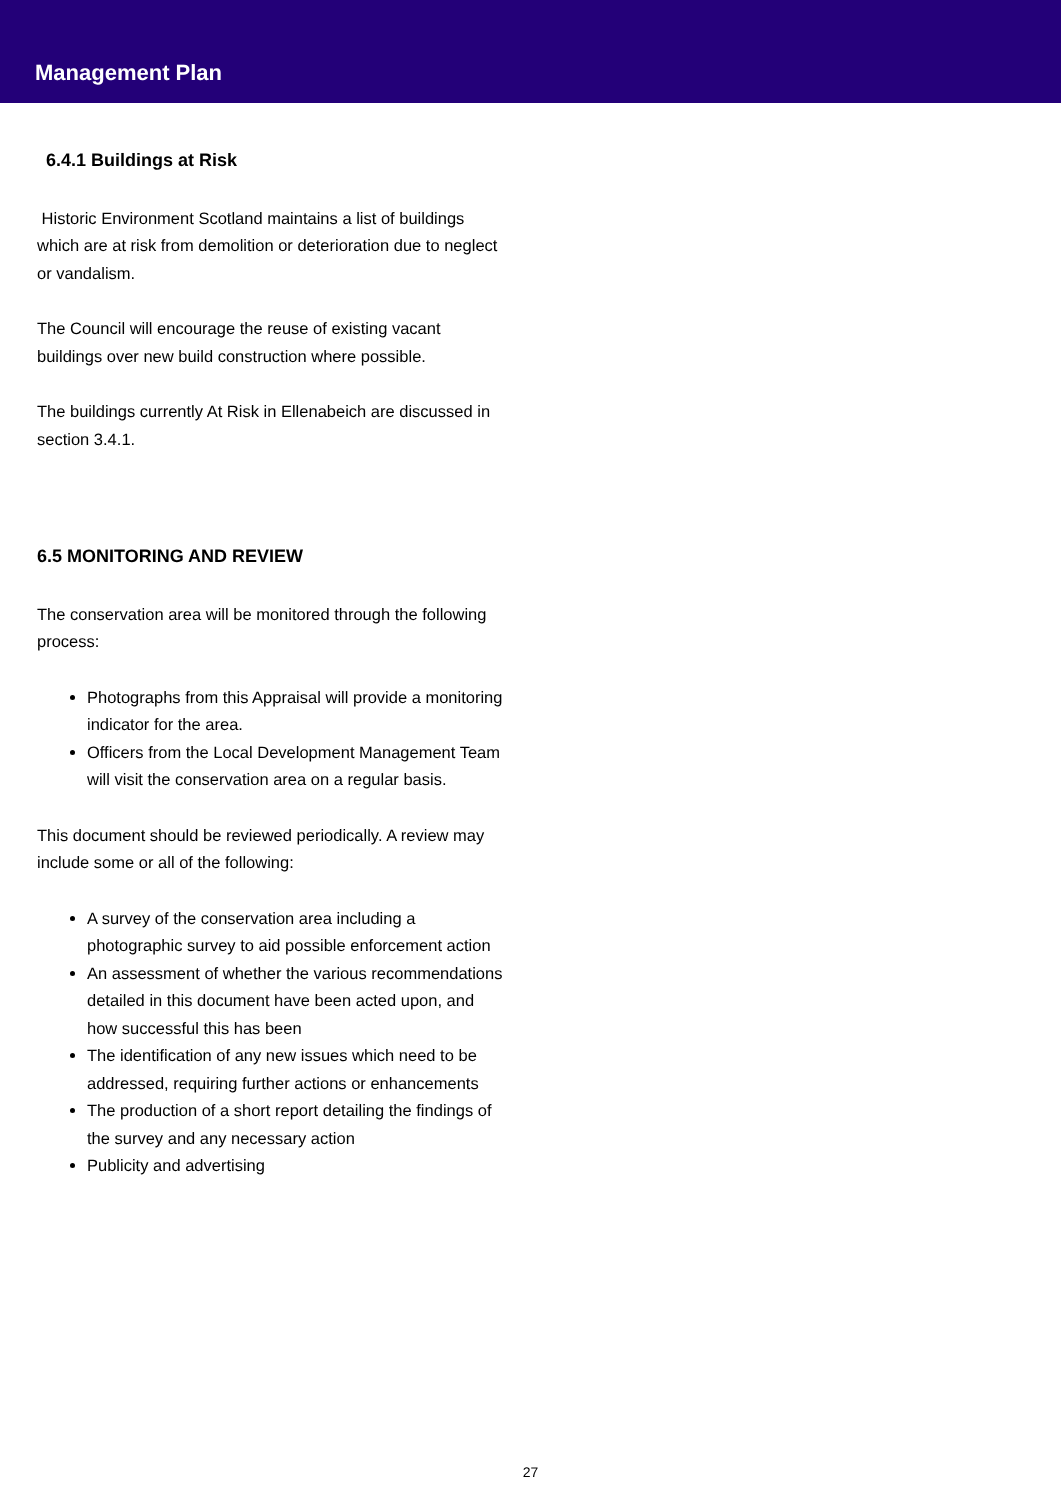Management Plan
6.4.1 Buildings at Risk
Historic Environment Scotland maintains a list of buildings which are at risk from demolition or deterioration due to neglect or vandalism.
The Council will encourage the reuse of existing vacant buildings over new build construction where possible.
The buildings currently At Risk in Ellenabeich are discussed in section 3.4.1.
6.5 MONITORING AND REVIEW
The conservation area will be monitored through the following process:
Photographs from this Appraisal will provide a monitoring indicator for the area.
Officers from the Local Development Management Team will visit the conservation area on a regular basis.
This document should be reviewed periodically. A review may include some or all of the following:
A survey of the conservation area including a photographic survey to aid possible enforcement action
An assessment of whether the various recommendations detailed in this document have been acted upon, and how successful this has been
The identification of any new issues which need to be addressed, requiring further actions or enhancements
The production of a short report detailing the findings of the survey and any necessary action
Publicity and advertising
27